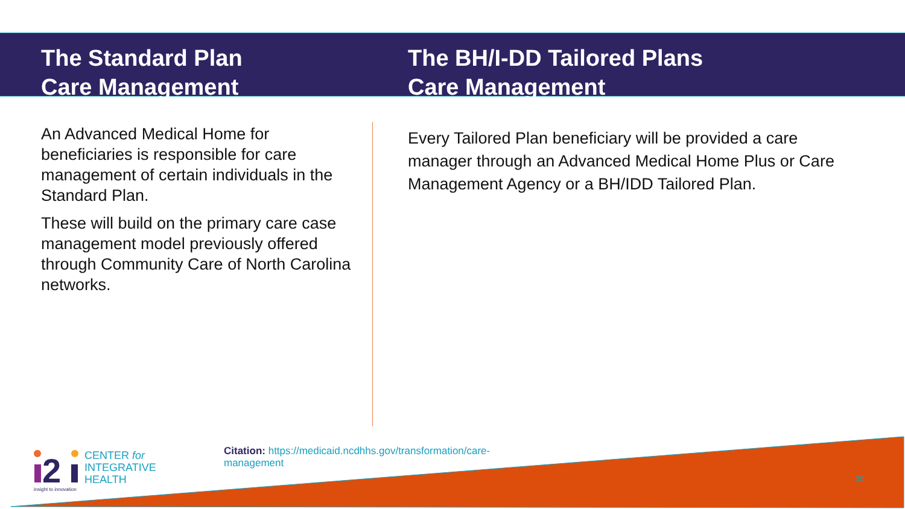The Standard Plan
Care Management
The BH/I-DD Tailored Plans
Care Management
An Advanced Medical Home for beneficiaries is responsible for care management of certain individuals in the Standard Plan.
These will build on the primary care case management model previously offered through Community Care of North Carolina networks.
Every Tailored Plan beneficiary will be provided a care manager through an Advanced Medical Home Plus or Care Management Agency or a BH/IDD Tailored Plan.
2
CENTER for
INTEGRATIVE
HEALTH
insight to innovation
Citation: https://medicaid.ncdhhs.gov/transformation/care-management
20